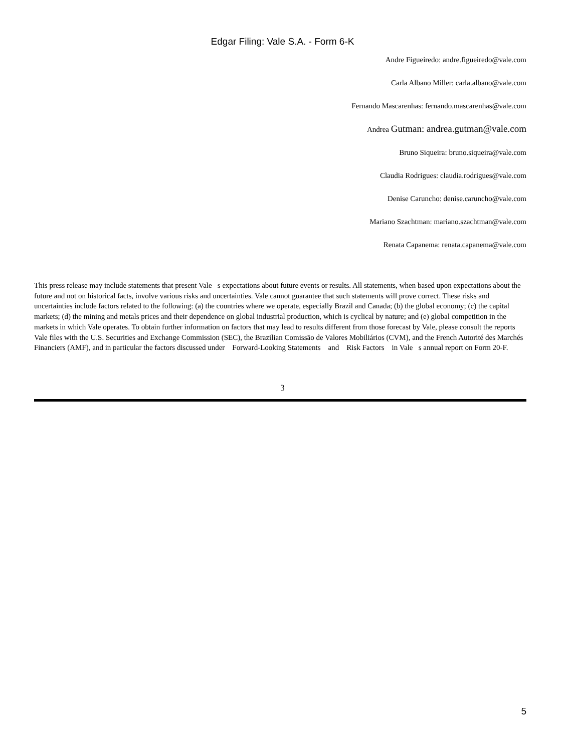Edgar Filing: Vale S.A. - Form 6-K
Andre Figueiredo: andre.figueiredo@vale.com
Carla Albano Miller: carla.albano@vale.com
Fernando Mascarenhas: fernando.mascarenhas@vale.com
Andrea Gutman: andrea.gutman@vale.com
Bruno Siqueira: bruno.siqueira@vale.com
Claudia Rodrigues: claudia.rodrigues@vale.com
Denise Caruncho: denise.caruncho@vale.com
Mariano Szachtman: mariano.szachtman@vale.com
Renata Capanema: renata.capanema@vale.com
This press release may include statements that present Vale s expectations about future events or results. All statements, when based upon expectations about the future and not on historical facts, involve various risks and uncertainties. Vale cannot guarantee that such statements will prove correct. These risks and uncertainties include factors related to the following: (a) the countries where we operate, especially Brazil and Canada; (b) the global economy; (c) the capital markets; (d) the mining and metals prices and their dependence on global industrial production, which is cyclical by nature; and (e) global competition in the markets in which Vale operates. To obtain further information on factors that may lead to results different from those forecast by Vale, please consult the reports Vale files with the U.S. Securities and Exchange Commission (SEC), the Brazilian Comissão de Valores Mobiliários (CVM), and the French Autorité des Marchés Financiers (AMF), and in particular the factors discussed under Forward-Looking Statements and Risk Factors in Vale s annual report on Form 20-F.
3
5